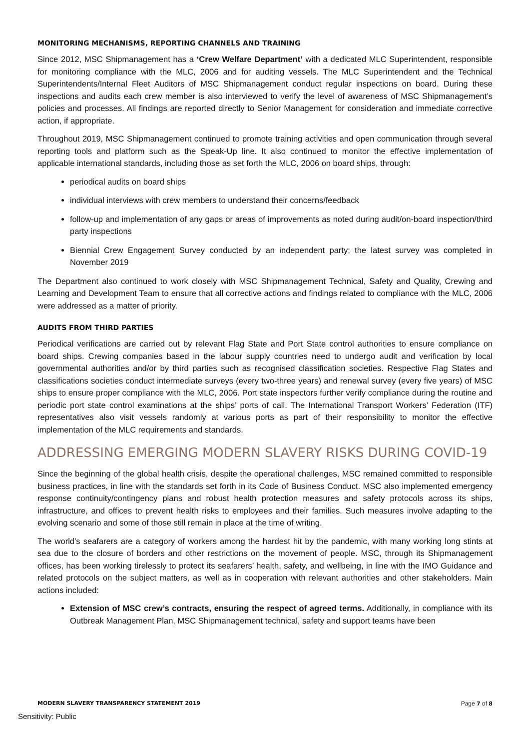MONITORING MECHANISMS, REPORTING CHANNELS AND TRAINING
Since 2012, MSC Shipmanagement has a ‘Crew Welfare Department’ with a dedicated MLC Superintendent, responsible for monitoring compliance with the MLC, 2006 and for auditing vessels. The MLC Superintendent and the Technical Superintendents/Internal Fleet Auditors of MSC Shipmanagement conduct regular inspections on board. During these inspections and audits each crew member is also interviewed to verify the level of awareness of MSC Shipmanagement’s policies and processes. All findings are reported directly to Senior Management for consideration and immediate corrective action, if appropriate.
Throughout 2019, MSC Shipmanagement continued to promote training activities and open communication through several reporting tools and platform such as the Speak-Up line. It also continued to monitor the effective implementation of applicable international standards, including those as set forth the MLC, 2006 on board ships, through:
periodical audits on board ships
individual interviews with crew members to understand their concerns/feedback
follow-up and implementation of any gaps or areas of improvements as noted during audit/on-board inspection/third party inspections
Biennial Crew Engagement Survey conducted by an independent party; the latest survey was completed in November 2019
The Department also continued to work closely with MSC Shipmanagement Technical, Safety and Quality, Crewing and Learning and Development Team to ensure that all corrective actions and findings related to compliance with the MLC, 2006 were addressed as a matter of priority.
AUDITS FROM THIRD PARTIES
Periodical verifications are carried out by relevant Flag State and Port State control authorities to ensure compliance on board ships. Crewing companies based in the labour supply countries need to undergo audit and verification by local governmental authorities and/or by third parties such as recognised classification societies. Respective Flag States and classifications societies conduct intermediate surveys (every two-three years) and renewal survey (every five years) of MSC ships to ensure proper compliance with the MLC, 2006. Port state inspectors further verify compliance during the routine and periodic port state control examinations at the ships’ ports of call. The International Transport Workers’ Federation (ITF) representatives also visit vessels randomly at various ports as part of their responsibility to monitor the effective implementation of the MLC requirements and standards.
ADDRESSING EMERGING MODERN SLAVERY RISKS DURING COVID-19
Since the beginning of the global health crisis, despite the operational challenges, MSC remained committed to responsible business practices, in line with the standards set forth in its Code of Business Conduct. MSC also implemented emergency response continuity/contingency plans and robust health protection measures and safety protocols across its ships, infrastructure, and offices to prevent health risks to employees and their families. Such measures involve adapting to the evolving scenario and some of those still remain in place at the time of writing.
The world’s seafarers are a category of workers among the hardest hit by the pandemic, with many working long stints at sea due to the closure of borders and other restrictions on the movement of people. MSC, through its Shipmanagement offices, has been working tirelessly to protect its seafarers’ health, safety, and wellbeing, in line with the IMO Guidance and related protocols on the subject matters, as well as in cooperation with relevant authorities and other stakeholders. Main actions included:
Extension of MSC crew’s contracts, ensuring the respect of agreed terms. Additionally, in compliance with its Outbreak Management Plan, MSC Shipmanagement technical, safety and support teams have been
MODERN SLAVERY TRANSPARENCY STATEMENT 2019 Page 7 of 8
Sensitivity: Public